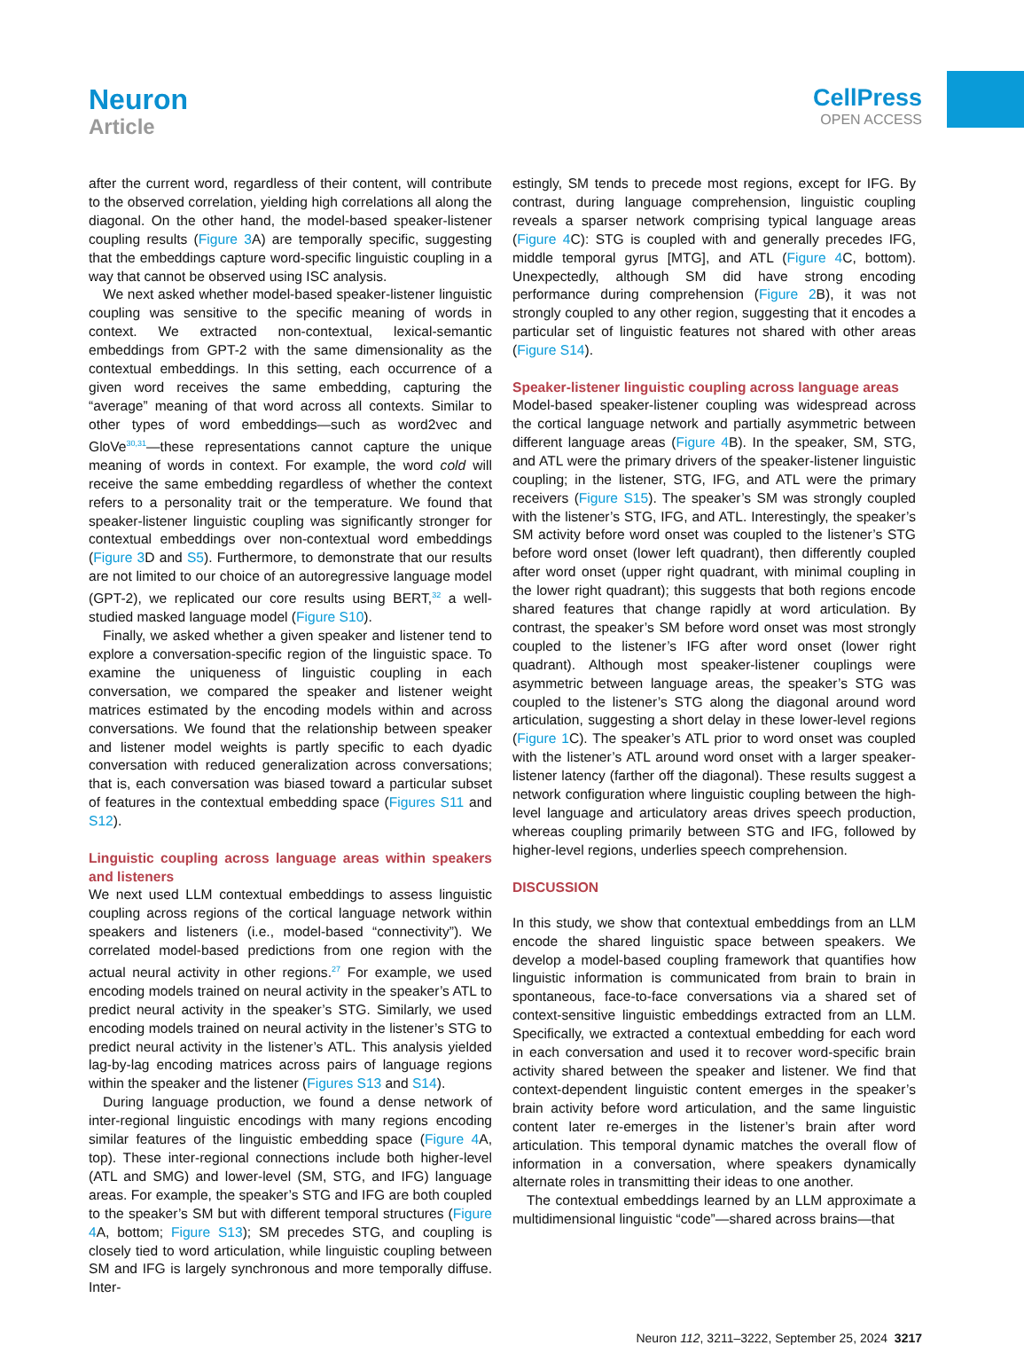Neuron
Article
CellPress
OPEN ACCESS
after the current word, regardless of their content, will contribute to the observed correlation, yielding high correlations all along the diagonal. On the other hand, the model-based speaker-listener coupling results (Figure 3 A) are temporally specific, suggesting that the embeddings capture word-specific linguistic coupling in a way that cannot be observed using ISC analysis.
We next asked whether model-based speaker-listener linguistic coupling was sensitive to the specific meaning of words in context. We extracted non-contextual, lexical-semantic embeddings from GPT-2 with the same dimensionality as the contextual embeddings. In this setting, each occurrence of a given word receives the same embedding, capturing the “average” meaning of that word across all contexts. Similar to other types of word embeddings—such as word2vec and GloVe<sup>30,31</sup>—these representations cannot capture the unique meaning of words in context. For example, the word cold will receive the same embedding regardless of whether the context refers to a personality trait or the temperature. We found that speaker-listener linguistic coupling was significantly stronger for contextual embeddings over non-contextual word embeddings (Figure 3 D and S5). Furthermore, to demonstrate that our results are not limited to our choice of an autoregressive language model (GPT-2), we replicated our core results using BERT,<sup>32</sup> a well-studied masked language model (Figure S10).
Finally, we asked whether a given speaker and listener tend to explore a conversation-specific region of the linguistic space. To examine the uniqueness of linguistic coupling in each conversation, we compared the speaker and listener weight matrices estimated by the encoding models within and across conversations. We found that the relationship between speaker and listener model weights is partly specific to each dyadic conversation with reduced generalization across conversations; that is, each conversation was biased toward a particular subset of features in the contextual embedding space (Figures S11 and S12).
Linguistic coupling across language areas within speakers and listeners
We next used LLM contextual embeddings to assess linguistic coupling across regions of the cortical language network within speakers and listeners (i.e., model-based “connectivity”). We correlated model-based predictions from one region with the actual neural activity in other regions.<sup>27</sup> For example, we used encoding models trained on neural activity in the speaker’s ATL to predict neural activity in the speaker’s STG. Similarly, we used encoding models trained on neural activity in the listener’s STG to predict neural activity in the listener’s ATL. This analysis yielded lag-by-lag encoding matrices across pairs of language regions within the speaker and the listener (Figures S13 and S14).
During language production, we found a dense network of inter-regional linguistic encodings with many regions encoding similar features of the linguistic embedding space (Figure 4 A, top). These inter-regional connections include both higher-level (ATL and SMG) and lower-level (SM, STG, and IFG) language areas. For example, the speaker’s STG and IFG are both coupled to the speaker’s SM but with different temporal structures (Figure 4 A, bottom; Figure S13); SM precedes STG, and coupling is closely tied to word articulation, while linguistic coupling between SM and IFG is largely synchronous and more temporally diffuse. Inter-
estingly, SM tends to precede most regions, except for IFG. By contrast, during language comprehension, linguistic coupling reveals a sparser network comprising typical language areas (Figure 4 C): STG is coupled with and generally precedes IFG, middle temporal gyrus [MTG], and ATL (Figure 4 C, bottom). Unexpectedly, although SM did have strong encoding performance during comprehension (Figure 2 B), it was not strongly coupled to any other region, suggesting that it encodes a particular set of linguistic features not shared with other areas (Figure S14).
Speaker-listener linguistic coupling across language areas
Model-based speaker-listener coupling was widespread across the cortical language network and partially asymmetric between different language areas (Figure 4 B). In the speaker, SM, STG, and ATL were the primary drivers of the speaker-listener linguistic coupling; in the listener, STG, IFG, and ATL were the primary receivers (Figure S15). The speaker’s SM was strongly coupled with the listener’s STG, IFG, and ATL. Interestingly, the speaker’s SM activity before word onset was coupled to the listener’s STG before word onset (lower left quadrant), then differently coupled after word onset (upper right quadrant, with minimal coupling in the lower right quadrant); this suggests that both regions encode shared features that change rapidly at word articulation. By contrast, the speaker’s SM before word onset was most strongly coupled to the listener’s IFG after word onset (lower right quadrant). Although most speaker-listener couplings were asymmetric between language areas, the speaker’s STG was coupled to the listener’s STG along the diagonal around word articulation, suggesting a short delay in these lower-level regions (Figure 1 C). The speaker’s ATL prior to word onset was coupled with the listener’s ATL around word onset with a larger speaker-listener latency (farther off the diagonal). These results suggest a network configuration where linguistic coupling between the high-level language and articulatory areas drives speech production, whereas coupling primarily between STG and IFG, followed by higher-level regions, underlies speech comprehension.
DISCUSSION
In this study, we show that contextual embeddings from an LLM encode the shared linguistic space between speakers. We develop a model-based coupling framework that quantifies how linguistic information is communicated from brain to brain in spontaneous, face-to-face conversations via a shared set of context-sensitive linguistic embeddings extracted from an LLM. Specifically, we extracted a contextual embedding for each word in each conversation and used it to recover word-specific brain activity shared between the speaker and listener. We find that context-dependent linguistic content emerges in the speaker’s brain activity before word articulation, and the same linguistic content later re-emerges in the listener’s brain after word articulation. This temporal dynamic matches the overall flow of information in a conversation, where speakers dynamically alternate roles in transmitting their ideas to one another.
The contextual embeddings learned by an LLM approximate a multidimensional linguistic “code”—shared across brains—that
Neuron 112, 3211–3222, September 25, 2024 3217